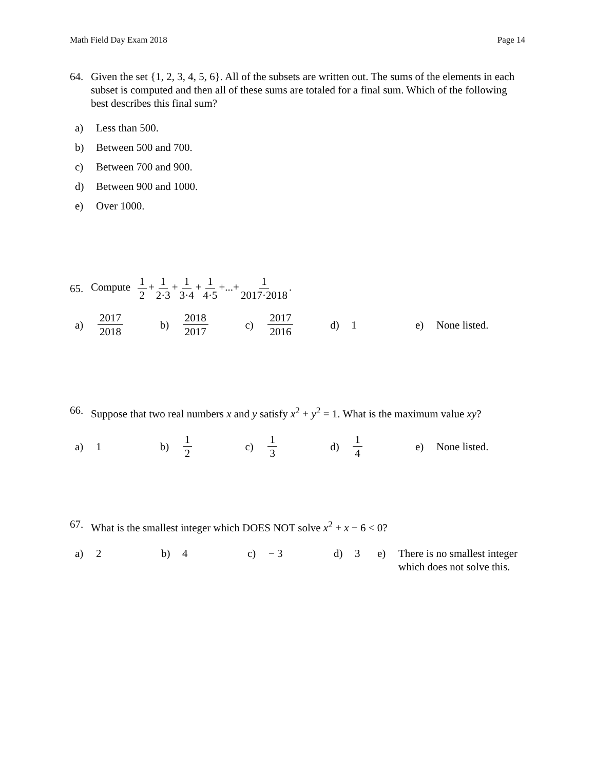Math Field Day Exam 2018 Page 14
64. Given the set {1, 2, 3, 4, 5, 6}. All of the subsets are written out. The sums of the elements in each subset is computed and then all of these sums are totaled for a final sum. Which of the following best describes this final sum?
a) Less than 500.
b) Between 500 and 700.
c) Between 700 and 900.
d) Between 900 and 1000.
e) Over 1000.
65. Compute 1 2 + 1 2·3 + 1 3·4 + 1 4·5 +...+ 1 2017·2018.
a) 2017 2018 b) 2018 2017 c) 2017 2016 d) 1 e) None listed.
66. Suppose that two real numbers x and y satisfy x<sup>2</sup> + y<sup>2</sup> = 1. What is the maximum value xy?
a) 1 b) 1 2 c) 1 3 d) 1 4 e) None listed.
67. What is the smallest integer which DOES NOT solve x<sup>2</sup> + x − 6 < 0?
a) 2 b) 4 c) − 3 d) 3 e) There is no smallest integer
which does not solve this.